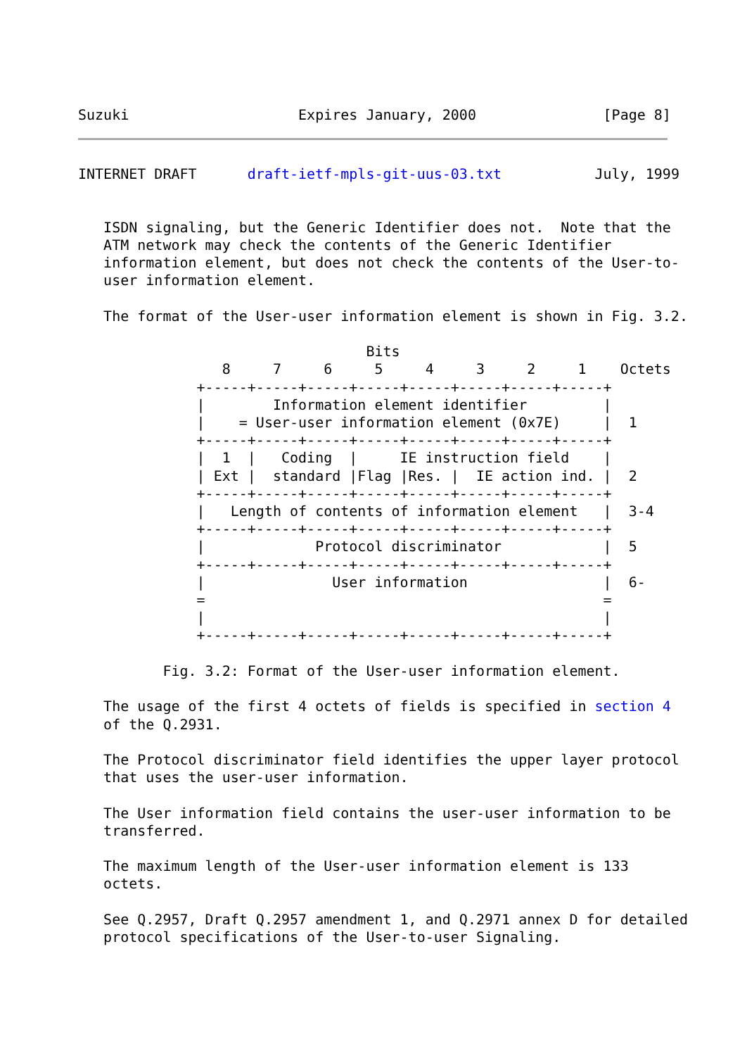Suzuki                    Expires January, 2000               [Page 8]
INTERNET DRAFT      draft-ietf-mpls-git-uus-03.txt           July, 1999


   ISDN signaling, but the Generic Identifier does not.  Note that the
   ATM network may check the contents of the Generic Identifier
   information element, but does not check the contents of the User-to-
   user information element.

   The format of the User-user information element is shown in Fig. 3.2.

                                  Bits
                 8     7     6     5     4     3     2     1    Octets
              +-----+-----+-----+-----+-----+-----+-----+-----+
              |        Information element identifier         |
              |    = User-user information element (0x7E)     |  1
              +-----+-----+-----+-----+-----+-----+-----+-----+
              |  1  |   Coding  |     IE instruction field    |
              | Ext |  standard |Flag |Res. |  IE action ind. |  2
              +-----+-----+-----+-----+-----+-----+-----+-----+
              |   Length of contents of information element   |  3-4
              +-----+-----+-----+-----+-----+-----+-----+-----+
              |             Protocol discriminator            |  5
              +-----+-----+-----+-----+-----+-----+-----+-----+
              |               User information                |  6-
              =                                               =
              |                                               |
              +-----+-----+-----+-----+-----+-----+-----+-----+

          Fig. 3.2: Format of the User-user information element.

   The usage of the first 4 octets of fields is specified in section 4
   of the Q.2931.

   The Protocol discriminator field identifies the upper layer protocol
   that uses the user-user information.

   The User information field contains the user-user information to be
   transferred.

   The maximum length of the User-user information element is 133
   octets.

   See Q.2957, Draft Q.2957 amendment 1, and Q.2971 annex D for detailed
   protocol specifications of the User-to-user Signaling.